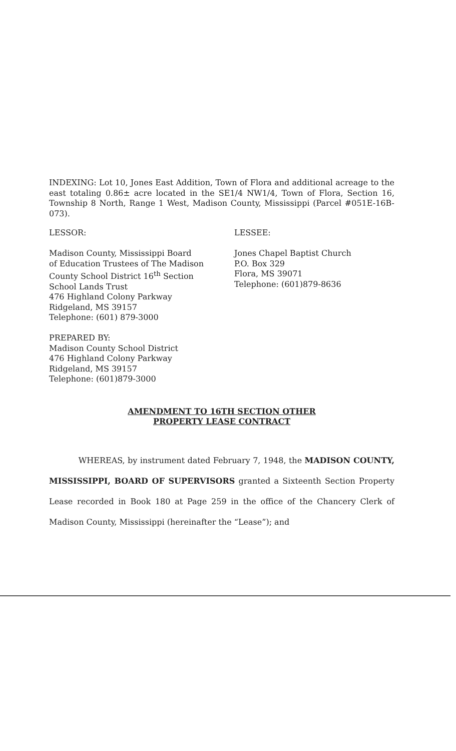INDEXING: Lot 10, Jones East Addition, Town of Flora and additional acreage to the east totaling 0.86± acre located in the SE1/4 NW1/4, Town of Flora, Section 16, Township 8 North, Range 1 West, Madison County, Mississippi (Parcel #051E-16B-073).
LESSOR:
Madison County, Mississippi Board
of Education Trustees of The Madison
County School District 16<sup>th</sup> Section
School Lands Trust
476 Highland Colony Parkway
Ridgeland, MS 39157
Telephone: (601) 879-3000
PREPARED BY:
Madison County School District
476 Highland Colony Parkway
Ridgeland, MS 39157
Telephone: (601)879-3000
LESSEE:
Jones Chapel Baptist Church
P.O. Box 329
Flora, MS 39071
Telephone: (601)879-8636
AMENDMENT TO 16TH SECTION OTHER
PROPERTY LEASE CONTRACT
WHEREAS, by instrument dated February 7, 1948, the MADISON COUNTY, MISSISSIPPI, BOARD OF SUPERVISORS granted a Sixteenth Section Property Lease recorded in Book 180 at Page 259 in the office of the Chancery Clerk of Madison County, Mississippi (hereinafter the “Lease”); and